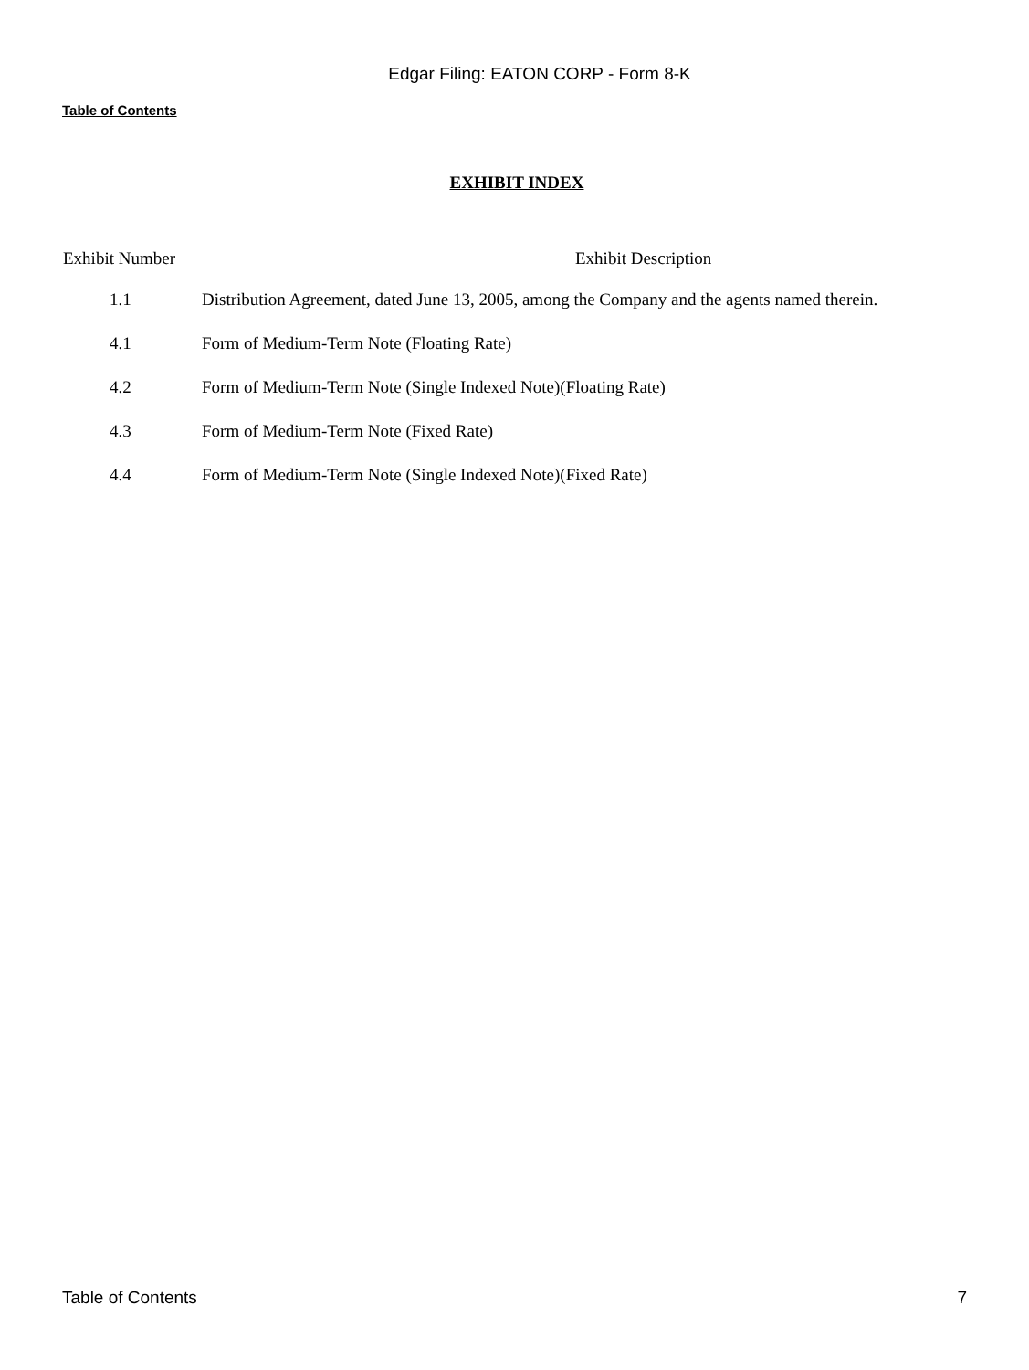Edgar Filing: EATON CORP - Form 8-K
Table of Contents
EXHIBIT INDEX
| Exhibit Number | Exhibit Description |
| --- | --- |
| 1.1 | Distribution Agreement, dated June 13, 2005, among the Company and the agents named therein. |
| 4.1 | Form of Medium-Term Note (Floating Rate) |
| 4.2 | Form of Medium-Term Note (Single Indexed Note)(Floating Rate) |
| 4.3 | Form of Medium-Term Note (Fixed Rate) |
| 4.4 | Form of Medium-Term Note (Single Indexed Note)(Fixed Rate) |
Table of Contents 7